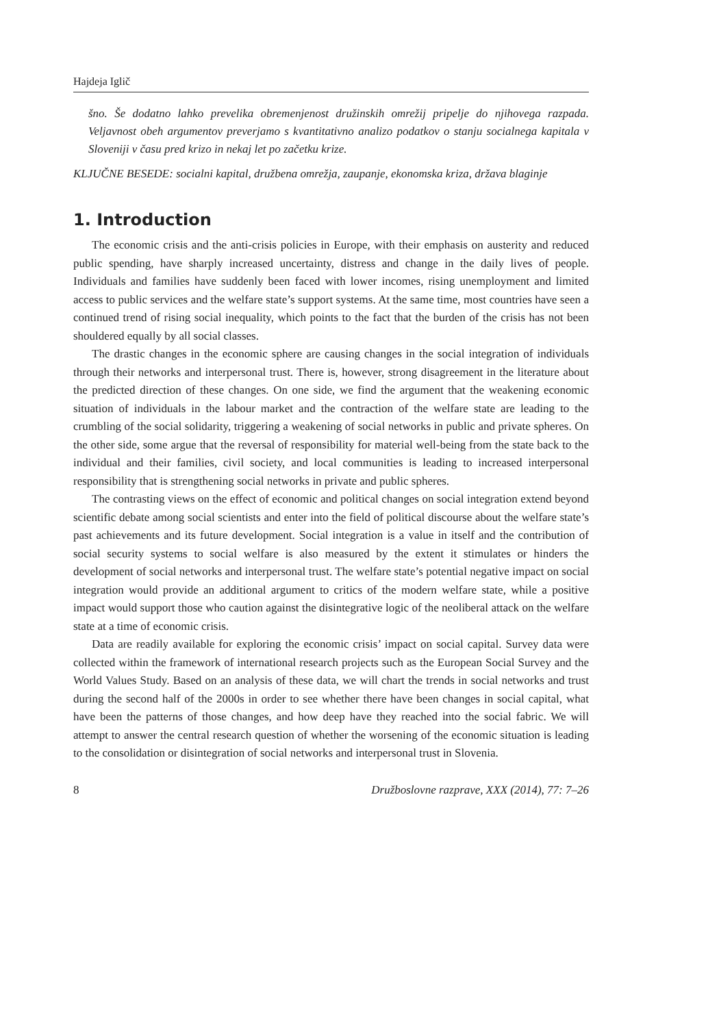Hajdeja Iglič
šno. Še dodatno lahko prevelika obremenjenost družinskih omrežij pripelje do njihovega razpada. Veljavnost obeh argumentov preverjamo s kvantitativno analizo podatkov o stanju socialnega kapitala v Sloveniji v času pred krizo in nekaj let po začetku krize.
KLJUČNE BESEDE: socialni kapital, družbena omrežja, zaupanje, ekonomska kriza, država blaginje
1. Introduction
The economic crisis and the anti-crisis policies in Europe, with their emphasis on austerity and reduced public spending, have sharply increased uncertainty, distress and change in the daily lives of people. Individuals and families have suddenly been faced with lower incomes, rising unemployment and limited access to public services and the welfare state’s support systems. At the same time, most countries have seen a continued trend of rising social inequality, which points to the fact that the burden of the crisis has not been shouldered equally by all social classes.
The drastic changes in the economic sphere are causing changes in the social integration of individuals through their networks and interpersonal trust. There is, however, strong disagreement in the literature about the predicted direction of these changes. On one side, we find the argument that the weakening economic situation of individuals in the labour market and the contraction of the welfare state are leading to the crumbling of the social solidarity, triggering a weakening of social networks in public and private spheres. On the other side, some argue that the reversal of responsibility for material well-being from the state back to the individual and their families, civil society, and local communities is leading to increased interpersonal responsibility that is strengthening social networks in private and public spheres.
The contrasting views on the effect of economic and political changes on social integration extend beyond scientific debate among social scientists and enter into the field of political discourse about the welfare state’s past achievements and its future development. Social integration is a value in itself and the contribution of social security systems to social welfare is also measured by the extent it stimulates or hinders the development of social networks and interpersonal trust. The welfare state’s potential negative impact on social integration would provide an additional argument to critics of the modern welfare state, while a positive impact would support those who caution against the disintegrative logic of the neoliberal attack on the welfare state at a time of economic crisis.
Data are readily available for exploring the economic crisis’ impact on social capital. Survey data were collected within the framework of international research projects such as the European Social Survey and the World Values Study. Based on an analysis of these data, we will chart the trends in social networks and trust during the second half of the 2000s in order to see whether there have been changes in social capital, what have been the patterns of those changes, and how deep have they reached into the social fabric. We will attempt to answer the central research question of whether the worsening of the economic situation is leading to the consolidation or disintegration of social networks and interpersonal trust in Slovenia.
8 Družboslovne razprave, XXX (2014), 77: 7–26